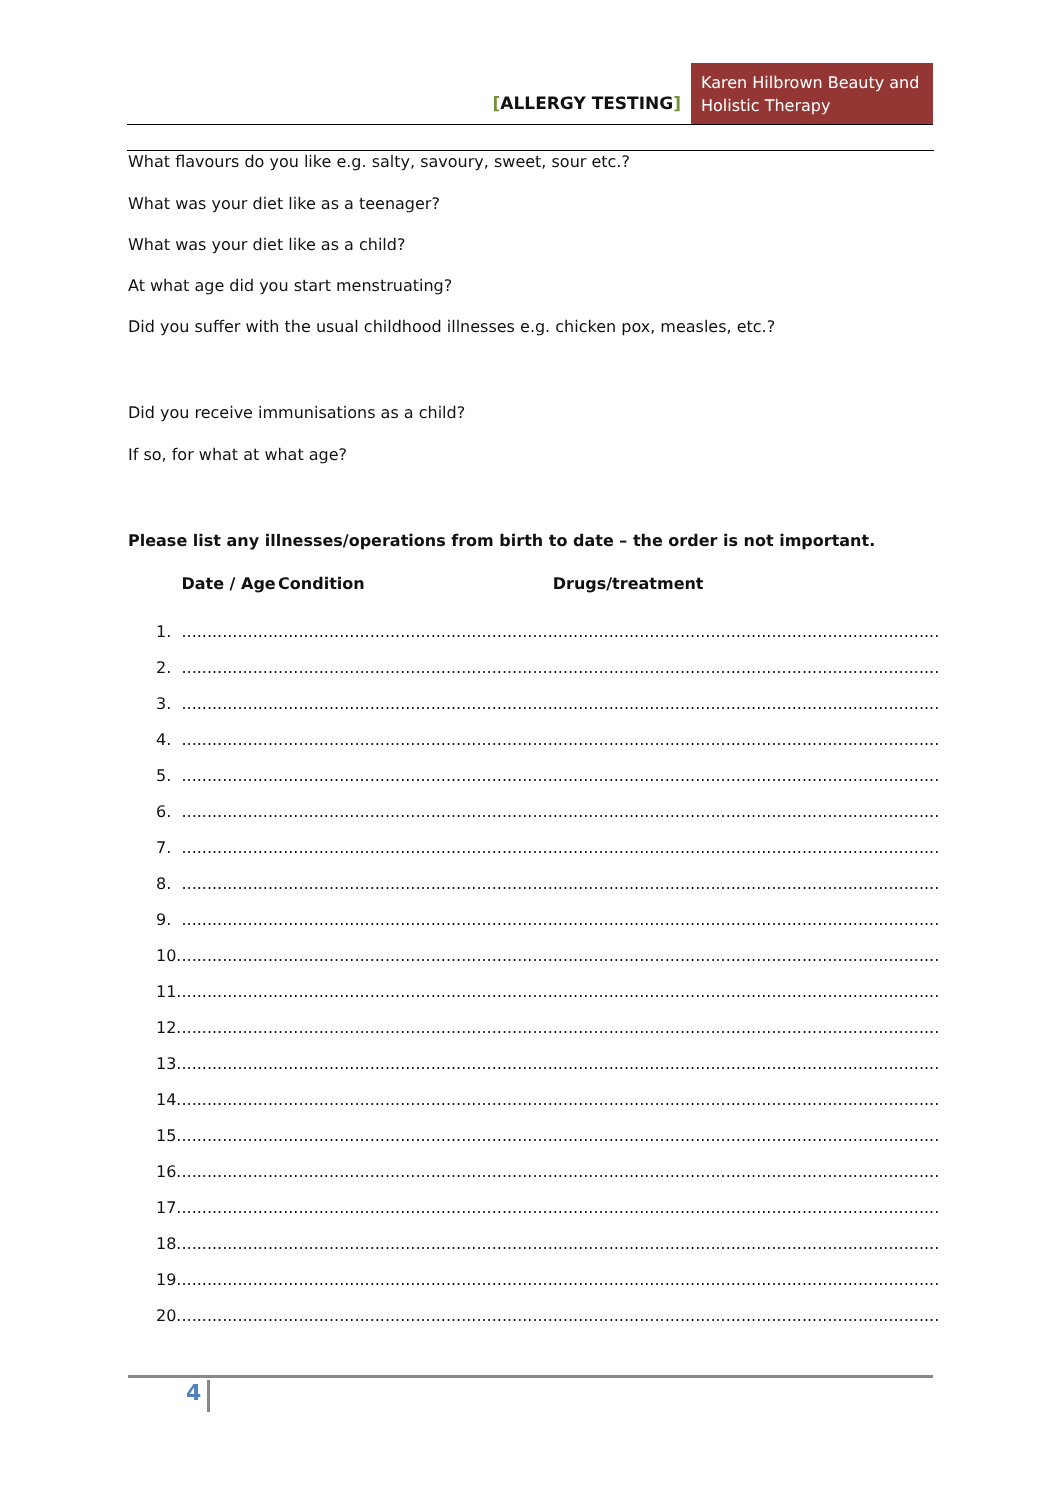[ALLERGY TESTING]
Karen Hilbrown Beauty and Holistic Therapy
What flavours do you like e.g. salty, savoury, sweet, sour etc.?
What was your diet like as a teenager?
What was your diet like as a child?
At what age did you start menstruating?
Did you suffer with the usual childhood illnesses e.g. chicken pox, measles, etc.?
Did you receive immunisations as a child?
If so, for what at what age?
Please list any illnesses/operations from birth to date – the order is not important.
| | Date / Age | Condition | Drugs/treatment |
| --- | --- | --- | --- |
| 1. | ................... | ...................................................... | ............................................................................ |
| 2. | ................... | ...................................................... | ............................................................................ |
| 3. | ................... | ...................................................... | ............................................................................ |
| 4. | ................... | ...................................................... | ............................................................................ |
| 5. | ................... | ...................................................... | ............................................................................ |
| 6. | ................... | ...................................................... | ............................................................................ |
| 7. | ................... | ...................................................... | ............................................................................ |
| 8. | ................... | ...................................................... | ............................................................................ |
| 9. | ................... | ...................................................... | ............................................................................ |
| 10. | ................... | ...................................................... | ............................................................................ |
| 11. | ................... | ...................................................... | ............................................................................ |
| 12. | ................... | ...................................................... | ............................................................................ |
| 13. | ................... | ...................................................... | ............................................................................ |
| 14. | ................... | ...................................................... | ............................................................................ |
| 15. | ................... | ...................................................... | ............................................................................ |
| 16. | ................... | ...................................................... | ............................................................................ |
| 17. | ................... | ...................................................... | ............................................................................ |
| 18. | ................... | ...................................................... | ............................................................................ |
| 19. | ................... | ...................................................... | ............................................................................ |
| 20. | ................... | ...................................................... | ............................................................................ |
4